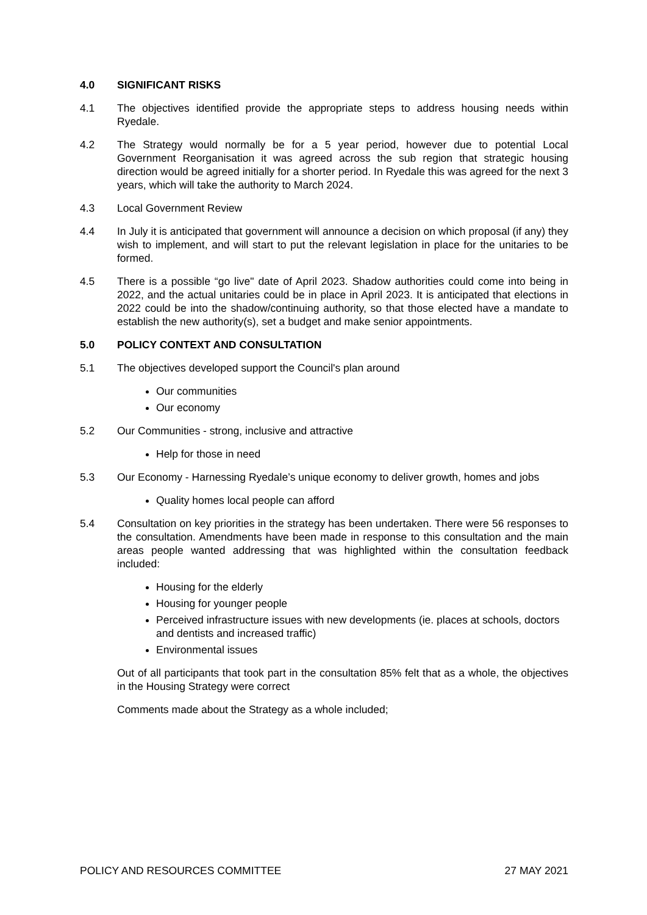4.0 SIGNIFICANT RISKS
4.1 The objectives identified provide the appropriate steps to address housing needs within Ryedale.
4.2 The Strategy would normally be for a 5 year period, however due to potential Local Government Reorganisation it was agreed across the sub region that strategic housing direction would be agreed initially for a shorter period. In Ryedale this was agreed for the next 3 years, which will take the authority to March 2024.
4.3 Local Government Review
4.4 In July it is anticipated that government will announce a decision on which proposal (if any) they wish to implement, and will start to put the relevant legislation in place for the unitaries to be formed.
4.5 There is a possible “go live" date of April 2023. Shadow authorities could come into being in 2022, and the actual unitaries could be in place in April 2023. It is anticipated that elections in 2022 could be into the shadow/continuing authority, so that those elected have a mandate to establish the new authority(s), set a budget and make senior appointments.
5.0 POLICY CONTEXT AND CONSULTATION
5.1 The objectives developed support the Council's plan around
Our communities
Our economy
5.2 Our Communities - strong, inclusive and attractive
Help for those in need
5.3 Our Economy - Harnessing Ryedale’s unique economy to deliver growth, homes and jobs
Quality homes local people can afford
5.4 Consultation on key priorities in the strategy has been undertaken. There were 56 responses to the consultation. Amendments have been made in response to this consultation and the main areas people wanted addressing that was highlighted within the consultation feedback included:
Housing for the elderly
Housing for younger people
Perceived infrastructure issues with new developments (ie. places at schools, doctors and dentists and increased traffic)
Environmental issues
Out of all participants that took part in the consultation 85% felt that as a whole, the objectives in the Housing Strategy were correct
Comments made about the Strategy as a whole included;
POLICY AND RESOURCES COMMITTEE 27 MAY 2021